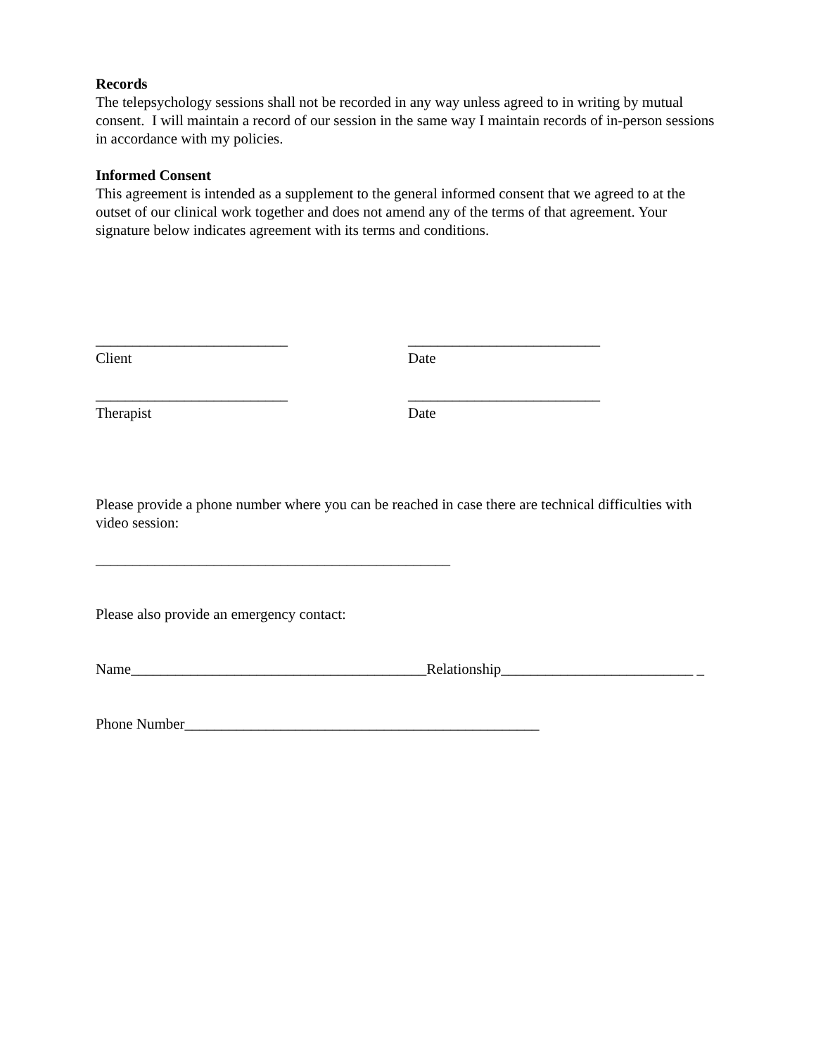Records
The telepsychology sessions shall not be recorded in any way unless agreed to in writing by mutual consent. I will maintain a record of our session in the same way I maintain records of in-person sessions in accordance with my policies.
Informed Consent
This agreement is intended as a supplement to the general informed consent that we agreed to at the outset of our clinical work together and does not amend any of the terms of that agreement. Your signature below indicates agreement with its terms and conditions.
__________________________ __________________________
Client Date
__________________________ __________________________
Therapist Date
Please provide a phone number where you can be reached in case there are technical difficulties with video session:
________________________________________________
Please also provide an emergency contact:
Name________________________________________Relationship__________________________ _
Phone Number________________________________________________